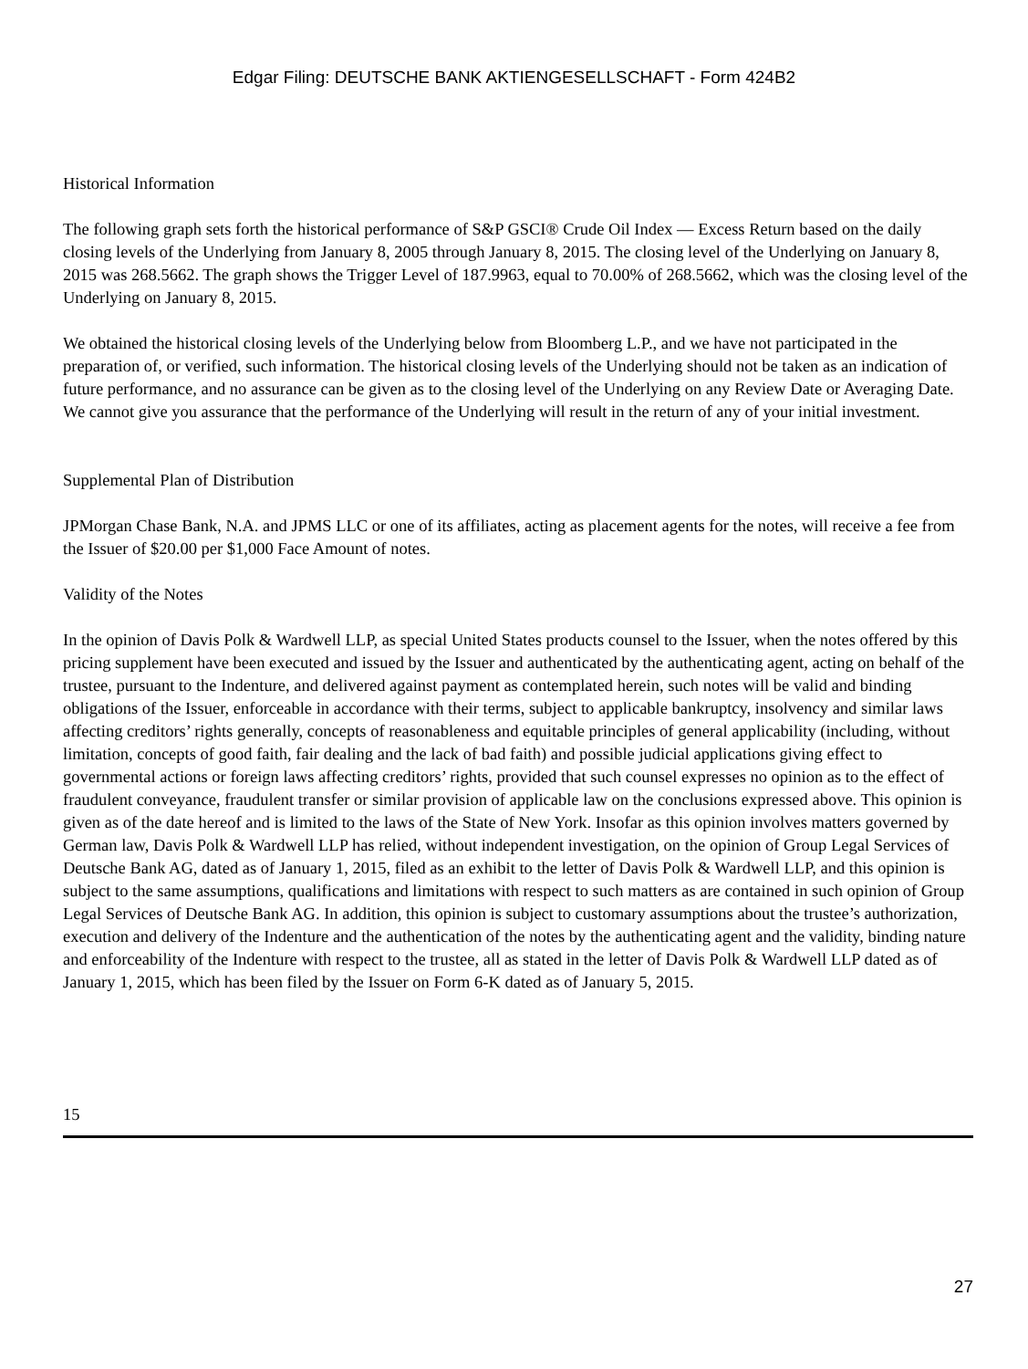Edgar Filing: DEUTSCHE BANK AKTIENGESELLSCHAFT - Form 424B2
Historical Information
The following graph sets forth the historical performance of S&P GSCI® Crude Oil Index — Excess Return based on the daily closing levels of the Underlying from January 8, 2005 through January 8, 2015. The closing level of the Underlying on January 8, 2015 was 268.5662. The graph shows the Trigger Level of 187.9963, equal to 70.00% of 268.5662, which was the closing level of the Underlying on January 8, 2015.
We obtained the historical closing levels of the Underlying below from Bloomberg L.P., and we have not participated in the preparation of, or verified, such information. The historical closing levels of the Underlying should not be taken as an indication of future performance, and no assurance can be given as to the closing level of the Underlying on any Review Date or Averaging Date. We cannot give you assurance that the performance of the Underlying will result in the return of any of your initial investment.
Supplemental Plan of Distribution
JPMorgan Chase Bank, N.A. and JPMS LLC or one of its affiliates, acting as placement agents for the notes, will receive a fee from the Issuer of $20.00 per $1,000 Face Amount of notes.
Validity of the Notes
In the opinion of Davis Polk & Wardwell LLP, as special United States products counsel to the Issuer, when the notes offered by this pricing supplement have been executed and issued by the Issuer and authenticated by the authenticating agent, acting on behalf of the trustee, pursuant to the Indenture, and delivered against payment as contemplated herein, such notes will be valid and binding obligations of the Issuer, enforceable in accordance with their terms, subject to applicable bankruptcy, insolvency and similar laws affecting creditors’ rights generally, concepts of reasonableness and equitable principles of general applicability (including, without limitation, concepts of good faith, fair dealing and the lack of bad faith) and possible judicial applications giving effect to governmental actions or foreign laws affecting creditors’ rights, provided that such counsel expresses no opinion as to the effect of fraudulent conveyance, fraudulent transfer or similar provision of applicable law on the conclusions expressed above. This opinion is given as of the date hereof and is limited to the laws of the State of New York. Insofar as this opinion involves matters governed by German law, Davis Polk & Wardwell LLP has relied, without independent investigation, on the opinion of Group Legal Services of Deutsche Bank AG, dated as of January 1, 2015, filed as an exhibit to the letter of Davis Polk & Wardwell LLP, and this opinion is subject to the same assumptions, qualifications and limitations with respect to such matters as are contained in such opinion of Group Legal Services of Deutsche Bank AG. In addition, this opinion is subject to customary assumptions about the trustee’s authorization, execution and delivery of the Indenture and the authentication of the notes by the authenticating agent and the validity, binding nature and enforceability of the Indenture with respect to the trustee, all as stated in the letter of Davis Polk & Wardwell LLP dated as of January 1, 2015, which has been filed by the Issuer on Form 6-K dated as of January 5, 2015.
15
27